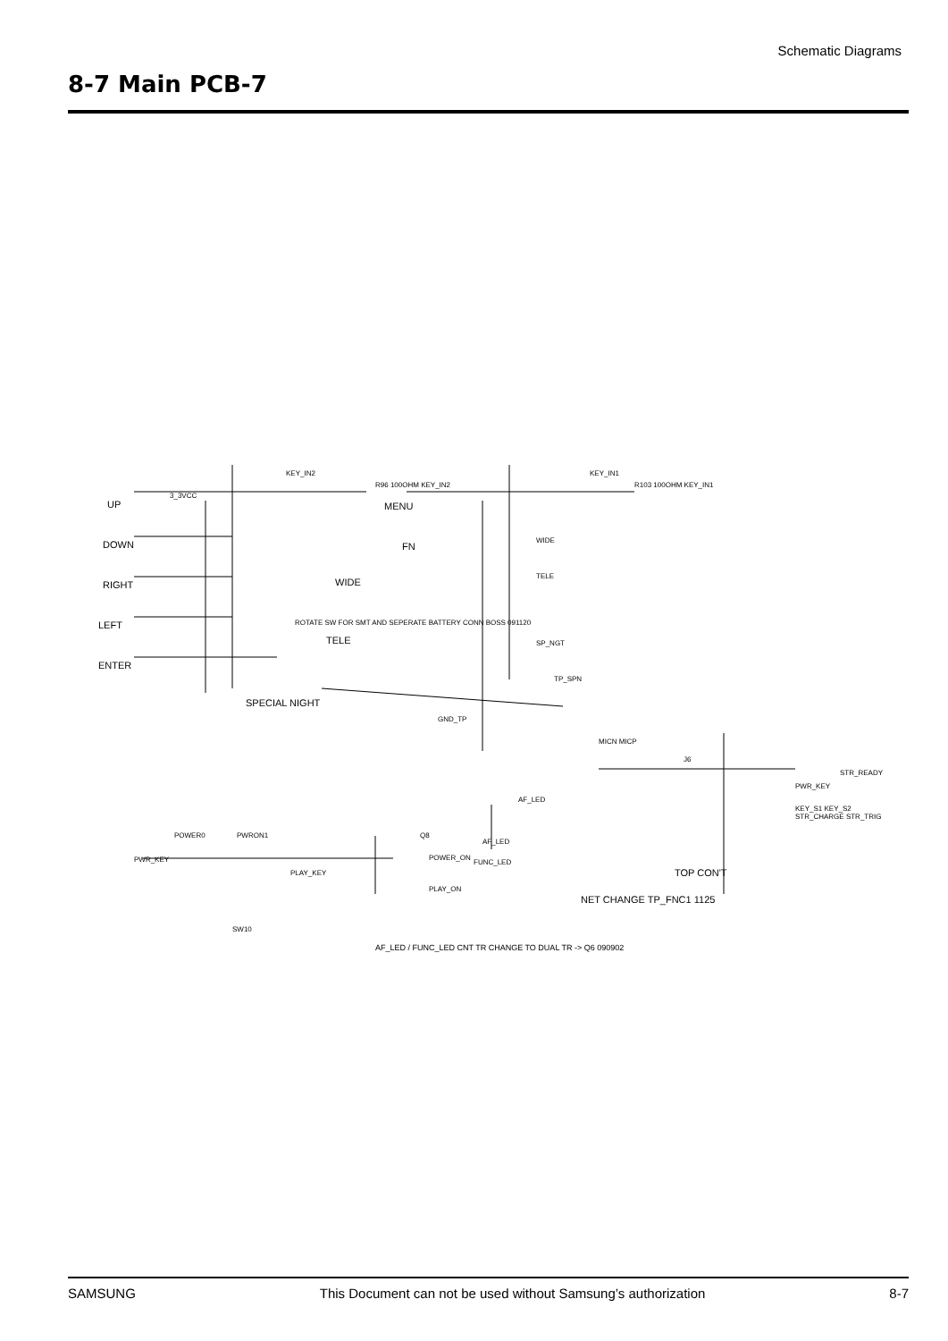Schematic Diagrams
8-7 Main PCB-7
3_3VCC
UP
DOWN
RIGHT
LEFT
ENTER
KEY_IN2
R96 100OHM KEY_IN2
MENU
FN
WIDE
ROTATE SW FOR SMT AND SEPERATE BATTERY CONN BOSS 091120
TELE
SPECIAL NIGHT
KEY_IN1
R103 100OHM KEY_IN1
WIDE
TELE
SP_NGT
TP_SPN
GND_TP
PWR_KEY
POWER0 PWRON1 Q8
POWER_ON
PLAY_KEY
PLAY_ON
SW10
AF_LED
AF_LED
FUNC_LED
NET CHANGE TP_FNC1 1125
TOP CON'T
MICN MICP
J6
PWR_KEY
KEY_S1 KEY_S2 STR_CHARGE STR_TRIG
STR_READY
AF_LED / FUNC_LED CNT TR CHANGE TO DUAL TR -> Q6 090902
SAMSUNG This Document can not be used without Samsung’s authorization 8-7